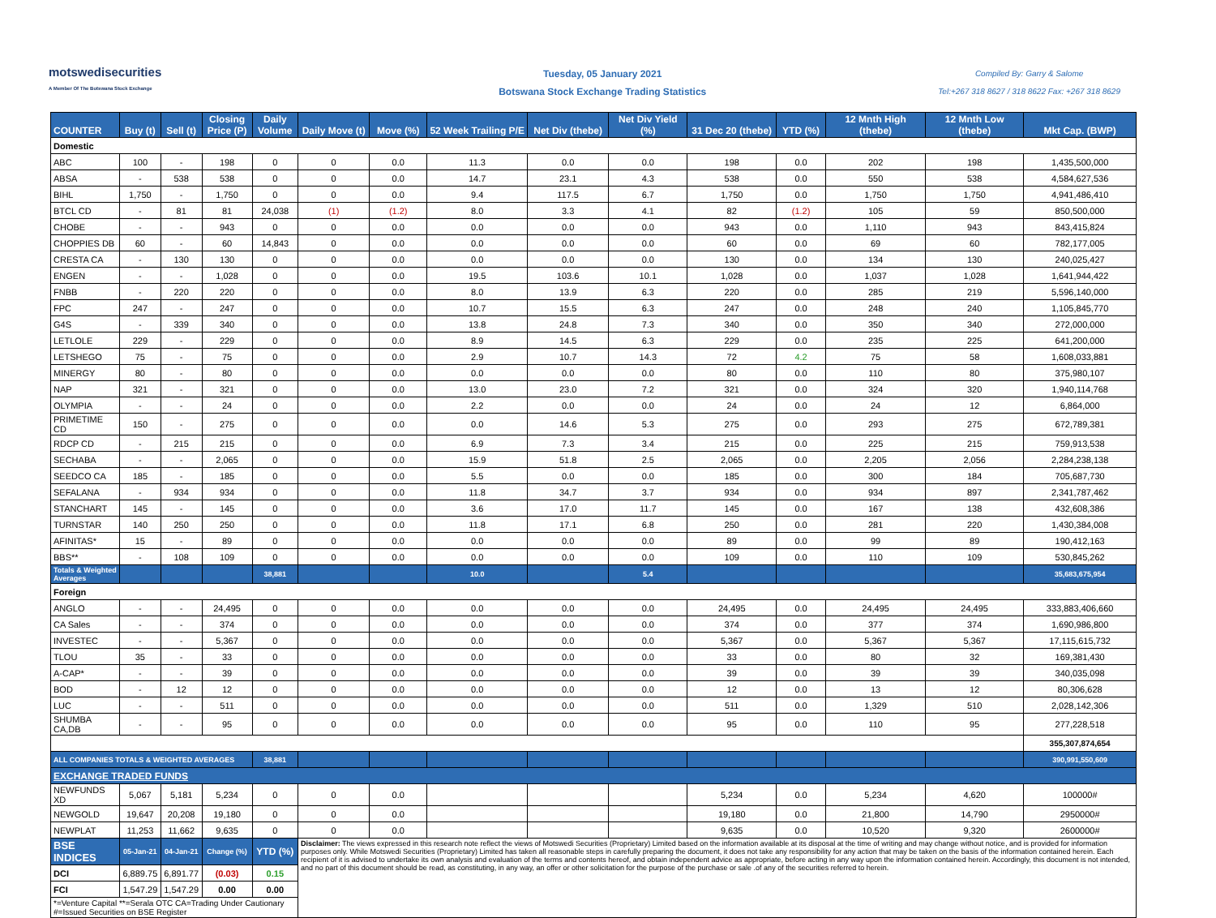motswedisecurities
A Member Of The Botswana Stock Exchange
Tuesday, 05 January 2021
Botswana Stock Exchange Trading Statistics
Compiled By: Garry & Salome
Tel:+267 318 8627 / 318 8622 Fax: +267 318 8629
| COUNTER | Buy (t) | Sell (t) | Closing Price (P) | Daily Volume | Daily Move (t) | Move (%) | 52 Week Trailing P/E | Net Div (thebe) | Net Div Yield (%) | 31 Dec 20 (thebe) | YTD (%) | 12 Mnth High (thebe) | 12 Mnth Low (thebe) | Mkt Cap. (BWP) |
| --- | --- | --- | --- | --- | --- | --- | --- | --- | --- | --- | --- | --- | --- | --- |
| Domestic | | | | | | | | | | | | | | |
| ABC | 100 | - | 198 | 0 | 0 | 0.0 | 11.3 | 0.0 | 0.0 | 198 | 0.0 | 202 | 198 | 1,435,500,000 |
| ABSA | - | 538 | 538 | 0 | 0 | 0.0 | 14.7 | 23.1 | 4.3 | 538 | 0.0 | 550 | 538 | 4,584,627,536 |
| BIHL | 1,750 | - | 1,750 | 0 | 0 | 0.0 | 9.4 | 117.5 | 6.7 | 1,750 | 0.0 | 1,750 | 1,750 | 4,941,486,410 |
| BTCL CD | - | 81 | 81 | 24,038 | (1) | (1.2) | 8.0 | 3.3 | 4.1 | 82 | (1.2) | 105 | 59 | 850,500,000 |
| CHOBE | - | - | 943 | 0 | 0 | 0.0 | 0.0 | 0.0 | 0.0 | 943 | 0.0 | 1,110 | 943 | 843,415,824 |
| CHOPPIES DB | 60 | - | 60 | 14,843 | 0 | 0.0 | 0.0 | 0.0 | 0.0 | 60 | 0.0 | 69 | 60 | 782,177,005 |
| CRESTA CA | - | 130 | 130 | 0 | 0 | 0.0 | 0.0 | 0.0 | 0.0 | 130 | 0.0 | 134 | 130 | 240,025,427 |
| ENGEN | - | - | 1,028 | 0 | 0 | 0.0 | 19.5 | 103.6 | 10.1 | 1,028 | 0.0 | 1,037 | 1,028 | 1,641,944,422 |
| FNBB | - | 220 | 220 | 0 | 0 | 0.0 | 8.0 | 13.9 | 6.3 | 220 | 0.0 | 285 | 219 | 5,596,140,000 |
| FPC | 247 | - | 247 | 0 | 0 | 0.0 | 10.7 | 15.5 | 6.3 | 247 | 0.0 | 248 | 240 | 1,105,845,770 |
| G4S | - | 339 | 340 | 0 | 0 | 0.0 | 13.8 | 24.8 | 7.3 | 340 | 0.0 | 350 | 340 | 272,000,000 |
| LETLOLE | 229 | - | 229 | 0 | 0 | 0.0 | 8.9 | 14.5 | 6.3 | 229 | 0.0 | 235 | 225 | 641,200,000 |
| LETSHEGO | 75 | - | 75 | 0 | 0 | 0.0 | 2.9 | 10.7 | 14.3 | 72 | 4.2 | 75 | 58 | 1,608,033,881 |
| MINERGY | 80 | - | 80 | 0 | 0 | 0.0 | 0.0 | 0.0 | 0.0 | 80 | 0.0 | 110 | 80 | 375,980,107 |
| NAP | 321 | - | 321 | 0 | 0 | 0.0 | 13.0 | 23.0 | 7.2 | 321 | 0.0 | 324 | 320 | 1,940,114,768 |
| OLYMPIA | - | - | 24 | 0 | 0 | 0.0 | 2.2 | 0.0 | 0.0 | 24 | 0.0 | 24 | 12 | 6,864,000 |
| PRIMETIME CD | 150 | - | 275 | 0 | 0 | 0.0 | 0.0 | 14.6 | 5.3 | 275 | 0.0 | 293 | 275 | 672,789,381 |
| RDCP CD | - | 215 | 215 | 0 | 0 | 0.0 | 6.9 | 7.3 | 3.4 | 215 | 0.0 | 225 | 215 | 759,913,538 |
| SECHABA | - | - | 2,065 | 0 | 0 | 0.0 | 15.9 | 51.8 | 2.5 | 2,065 | 0.0 | 2,205 | 2,056 | 2,284,238,138 |
| SEEDCO CA | 185 | - | 185 | 0 | 0 | 0.0 | 5.5 | 0.0 | 0.0 | 185 | 0.0 | 300 | 184 | 705,687,730 |
| SEFALANA | - | 934 | 934 | 0 | 0 | 0.0 | 11.8 | 34.7 | 3.7 | 934 | 0.0 | 934 | 897 | 2,341,787,462 |
| STANCHART | 145 | - | 145 | 0 | 0 | 0.0 | 3.6 | 17.0 | 11.7 | 145 | 0.0 | 167 | 138 | 432,608,386 |
| TURNSTAR | 140 | 250 | 250 | 0 | 0 | 0.0 | 11.8 | 17.1 | 6.8 | 250 | 0.0 | 281 | 220 | 1,430,384,008 |
| AFINITAS* | 15 | - | 89 | 0 | 0 | 0.0 | 0.0 | 0.0 | 0.0 | 89 | 0.0 | 99 | 89 | 190,412,163 |
| BBS** | - | 108 | 109 | 0 | 0 | 0.0 | 0.0 | 0.0 | 0.0 | 109 | 0.0 | 110 | 109 | 530,845,262 |
| Totals & Weighted Averages | | | | 38,881 | | | 10.0 | | 5.4 | | | | | 35,683,675,954 |
| Foreign | | | | | | | | | | | | | | |
| ANGLO | - | - | 24,495 | 0 | 0 | 0.0 | 0.0 | 0.0 | 0.0 | 24,495 | 0.0 | 24,495 | 24,495 | 333,883,406,660 |
| CA Sales | - | - | 374 | 0 | 0 | 0.0 | 0.0 | 0.0 | 0.0 | 374 | 0.0 | 377 | 374 | 1,690,986,800 |
| INVESTEC | - | - | 5,367 | 0 | 0 | 0.0 | 0.0 | 0.0 | 0.0 | 5,367 | 0.0 | 5,367 | 5,367 | 17,115,615,732 |
| TLOU | 35 | - | 33 | 0 | 0 | 0.0 | 0.0 | 0.0 | 0.0 | 33 | 0.0 | 80 | 32 | 169,381,430 |
| A-CAP* | - | - | 39 | 0 | 0 | 0.0 | 0.0 | 0.0 | 0.0 | 39 | 0.0 | 39 | 39 | 340,035,098 |
| BOD | - | 12 | 12 | 0 | 0 | 0.0 | 0.0 | 0.0 | 0.0 | 12 | 0.0 | 13 | 12 | 80,306,628 |
| LUC | - | - | 511 | 0 | 0 | 0.0 | 0.0 | 0.0 | 0.0 | 511 | 0.0 | 1,329 | 510 | 2,028,142,306 |
| SHUMBA CA,DB | - | - | 95 | 0 | 0 | 0.0 | 0.0 | 0.0 | 0.0 | 95 | 0.0 | 110 | 95 | 277,228,518 |
| | | | | | | | | | | | | | | 355,307,874,654 |
| ALL COMPANIES TOTALS & WEIGHTED AVERAGES | | | | 38,881 | | | | | | | | | | 390,991,550,609 |
| EXCHANGE TRADED FUNDS | | | | | | | | | | | | | | |
| NEWFUNDS XD | 5,067 | 5,181 | 5,234 | 0 | 0 | 0.0 | | | | 5,234 | 0.0 | 5,234 | 4,620 | 100000# |
| NEWGOLD | 19,647 | 20,208 | 19,180 | 0 | 0 | 0.0 | | | | 19,180 | 0.0 | 21,800 | 14,790 | 2950000# |
| NEWPLAT | 11,253 | 11,662 | 9,635 | 0 | 0 | 0.0 | | | | 9,635 | 0.0 | 10,520 | 9,320 | 2600000# |
| BSE INDICES | 05-Jan-21 | 04-Jan-21 | Change (%) | YTD (%) | Disclaimer: The views expressed in this research note reflect the views of Motswedi Securities (Proprietary) Limited based on the information available at its disposal at the time of writing and may change without notice, and is provided for information purposes only. While Motswedi Securities (Proprietary) Limited has taken all reasonable steps in carefully preparing the document, it does not take any responsibility for any action that may be taken on the basis of the information contained herein. Each recipient of it is advised to undertake its own analysis and evaluation of the terms and contents hereof, and obtain independent advice as appropriate, before acting in any way upon the information contained herein. Accordingly, this document is not intended, and no part of this document should be read, as constituting, in any way, an offer or other solicitation for the purpose of the purchase or sale .of any of the securities referred to herein. | | | | | | | | | |
| DCI | 6,889.75 | 6,891.77 | (0.03) | 0.15 | | | | | | | | | | |
| FCI | 1,547.29 | 1,547.29 | 0.00 | 0.00 | | | | | | | | | | |
| *=Venture Capital **=Serala OTC CA=Trading Under Cautionary #=Issued Securities on BSE Register | | | | | | | | | | | | | | |